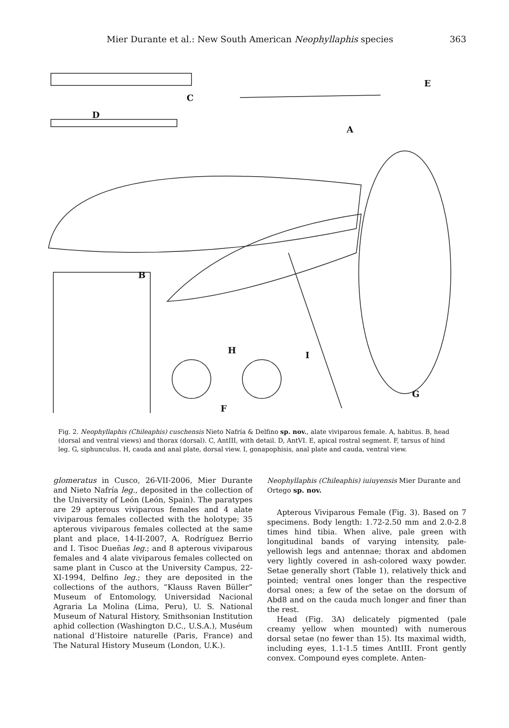Mier Durante et al.: New South American Neophyllaphis species 363
E
C
D
A
B
H I
G
F
Fig. 2. Neophyllaphis (Chileaphis) cuschensis Nieto Nafría & Delfino sp. nov., alate viviparous female. A, habitus. B, head (dorsal and ventral views) and thorax (dorsal). C, AntIII, with detail. D, AntVI. E, apical rostral segment. F, tarsus of hind leg. G, siphunculus. H, cauda and anal plate, dorsal view. I, gonapophisis, anal plate and cauda, ventral view.
glomeratus in Cusco, 26-VII-2006, Mier Durante and Nieto Nafría leg., deposited in the collection of the University of León (León, Spain). The paratypes are 29 apterous viviparous females and 4 alate viviparous females collected with the holotype; 35 apterous viviparous females collected at the same plant and place, 14-II-2007, A. Rodríguez Berrio and I. Tisoc Dueñas leg.; and 8 apterous viviparous females and 4 alate viviparous females collected on same plant in Cusco at the University Campus, 22-XI-1994, Delfino leg.; they are deposited in the collections of the authors, “Klauss Raven Büller” Museum of Entomology, Universidad Nacional Agraria La Molina (Lima, Peru), U. S. National Museum of Natural History, Smithsonian Institution aphid collection (Washington D.C., U.S.A.), Muséum national d’Histoire naturelle (Paris, France) and The Natural History Museum (London, U.K.).
Neophyllaphis (Chileaphis) iuiuyensis Mier Durante and Ortego sp. nov.
Apterous Viviparous Female (Fig. 3). Based on 7 specimens. Body length: 1.72-2.50 mm and 2.0-2.8 times hind tibia. When alive, pale green with longitudinal bands of varying intensity, pale-yellowish legs and antennae; thorax and abdomen very lightly covered in ash-colored waxy powder. Setae generally short (Table 1), relatively thick and pointed; ventral ones longer than the respective dorsal ones; a few of the setae on the dorsum of Abd8 and on the cauda much longer and finer than the rest.
Head (Fig. 3A) delicately pigmented (pale creamy yellow when mounted) with numerous dorsal setae (no fewer than 15). Its maximal width, including eyes, 1.1-1.5 times AntIII. Front gently convex. Compound eyes complete. Anten-